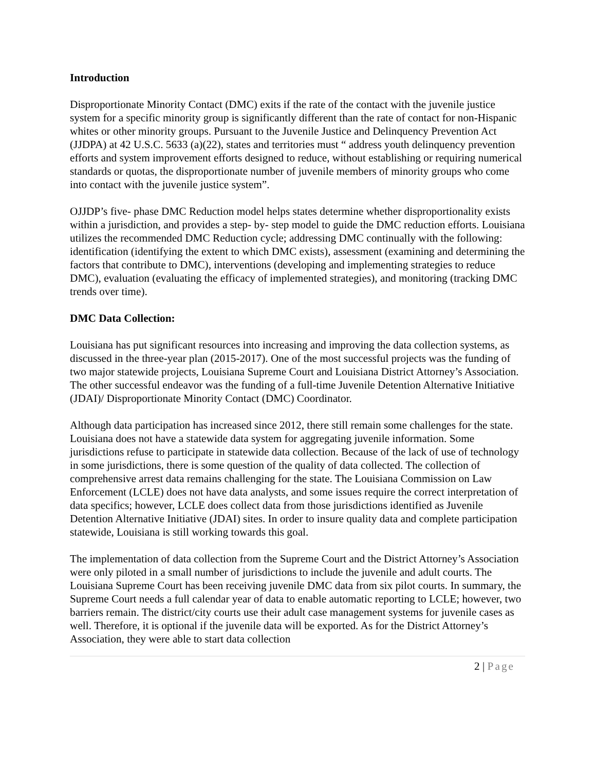Introduction
Disproportionate Minority Contact (DMC) exits if the rate of the contact with the juvenile justice system for a specific minority group is significantly different than the rate of contact for non-Hispanic whites or other minority groups. Pursuant to the Juvenile Justice and Delinquency Prevention Act (JJDPA) at 42 U.S.C. 5633 (a)(22), states and territories must “ address youth delinquency prevention efforts and system improvement efforts designed to reduce, without establishing or requiring numerical standards or quotas, the disproportionate number of juvenile members of minority groups who come into contact with the juvenile justice system”.
OJJDP’s five- phase DMC Reduction model helps states determine whether disproportionality exists within a jurisdiction, and provides a step- by- step model to guide the DMC reduction efforts. Louisiana utilizes the recommended DMC Reduction cycle; addressing DMC continually with the following: identification (identifying the extent to which DMC exists), assessment (examining and determining the factors that contribute to DMC), interventions (developing and implementing strategies to reduce DMC), evaluation (evaluating the efficacy of implemented strategies), and monitoring (tracking DMC trends over time).
DMC Data Collection:
Louisiana has put significant resources into increasing and improving the data collection systems, as discussed in the three-year plan (2015-2017). One of the most successful projects was the funding of two major statewide projects, Louisiana Supreme Court and Louisiana District Attorney’s Association. The other successful endeavor was the funding of a full-time Juvenile Detention Alternative Initiative (JDAI)/ Disproportionate Minority Contact (DMC) Coordinator.
Although data participation has increased since 2012, there still remain some challenges for the state. Louisiana does not have a statewide data system for aggregating juvenile information. Some jurisdictions refuse to participate in statewide data collection. Because of the lack of use of technology in some jurisdictions, there is some question of the quality of data collected. The collection of comprehensive arrest data remains challenging for the state. The Louisiana Commission on Law Enforcement (LCLE) does not have data analysts, and some issues require the correct interpretation of data specifics; however, LCLE does collect data from those jurisdictions identified as Juvenile Detention Alternative Initiative (JDAI) sites. In order to insure quality data and complete participation statewide, Louisiana is still working towards this goal.
The implementation of data collection from the Supreme Court and the District Attorney’s Association were only piloted in a small number of jurisdictions to include the juvenile and adult courts. The Louisiana Supreme Court has been receiving juvenile DMC data from six pilot courts. In summary, the Supreme Court needs a full calendar year of data to enable automatic reporting to LCLE; however, two barriers remain. The district/city courts use their adult case management systems for juvenile cases as well. Therefore, it is optional if the juvenile data will be exported. As for the District Attorney’s Association, they were able to start data collection
2 | Page